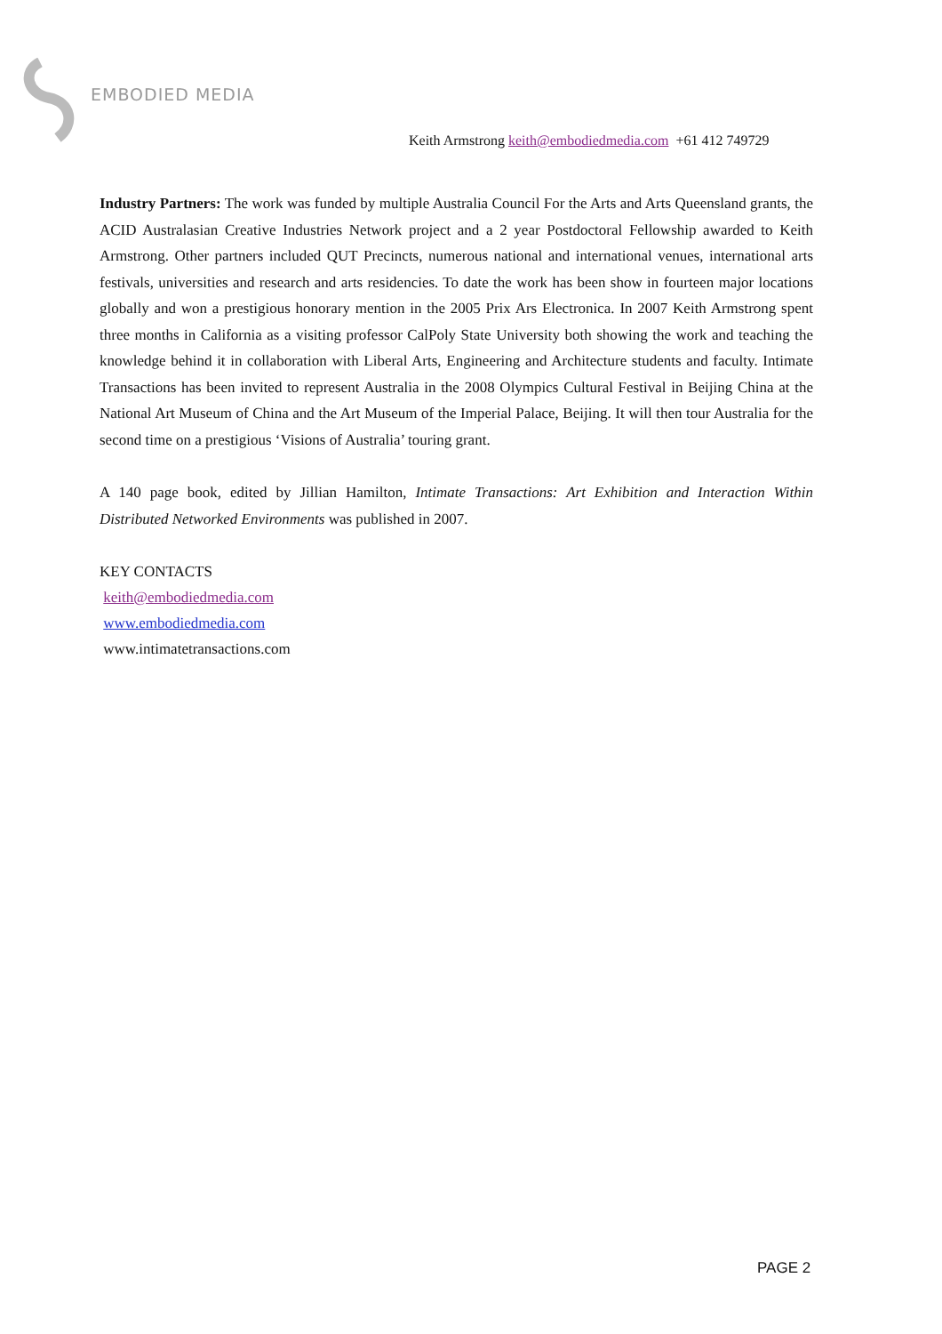EMBODIED MEDIA
Keith Armstrong keith@embodiedmedia.com +61 412 749729
Industry Partners: The work was funded by multiple Australia Council For the Arts and Arts Queensland grants, the ACID Australasian Creative Industries Network project and a 2 year Postdoctoral Fellowship awarded to Keith Armstrong. Other partners included QUT Precincts, numerous national and international venues, international arts festivals, universities and research and arts residencies. To date the work has been show in fourteen major locations globally and won a prestigious honorary mention in the 2005 Prix Ars Electronica. In 2007 Keith Armstrong spent three months in California as a visiting professor CalPoly State University both showing the work and teaching the knowledge behind it in collaboration with Liberal Arts, Engineering and Architecture students and faculty. Intimate Transactions has been invited to represent Australia in the 2008 Olympics Cultural Festival in Beijing China at the National Art Museum of China and the Art Museum of the Imperial Palace, Beijing. It will then tour Australia for the second time on a prestigious ‘Visions of Australia’ touring grant.
A 140 page book, edited by Jillian Hamilton, Intimate Transactions: Art Exhibition and Interaction Within Distributed Networked Environments was published in 2007.
KEY CONTACTS
keith@embodiedmedia.com
www.embodiedmedia.com
www.intimatetransactions.com
PAGE 2